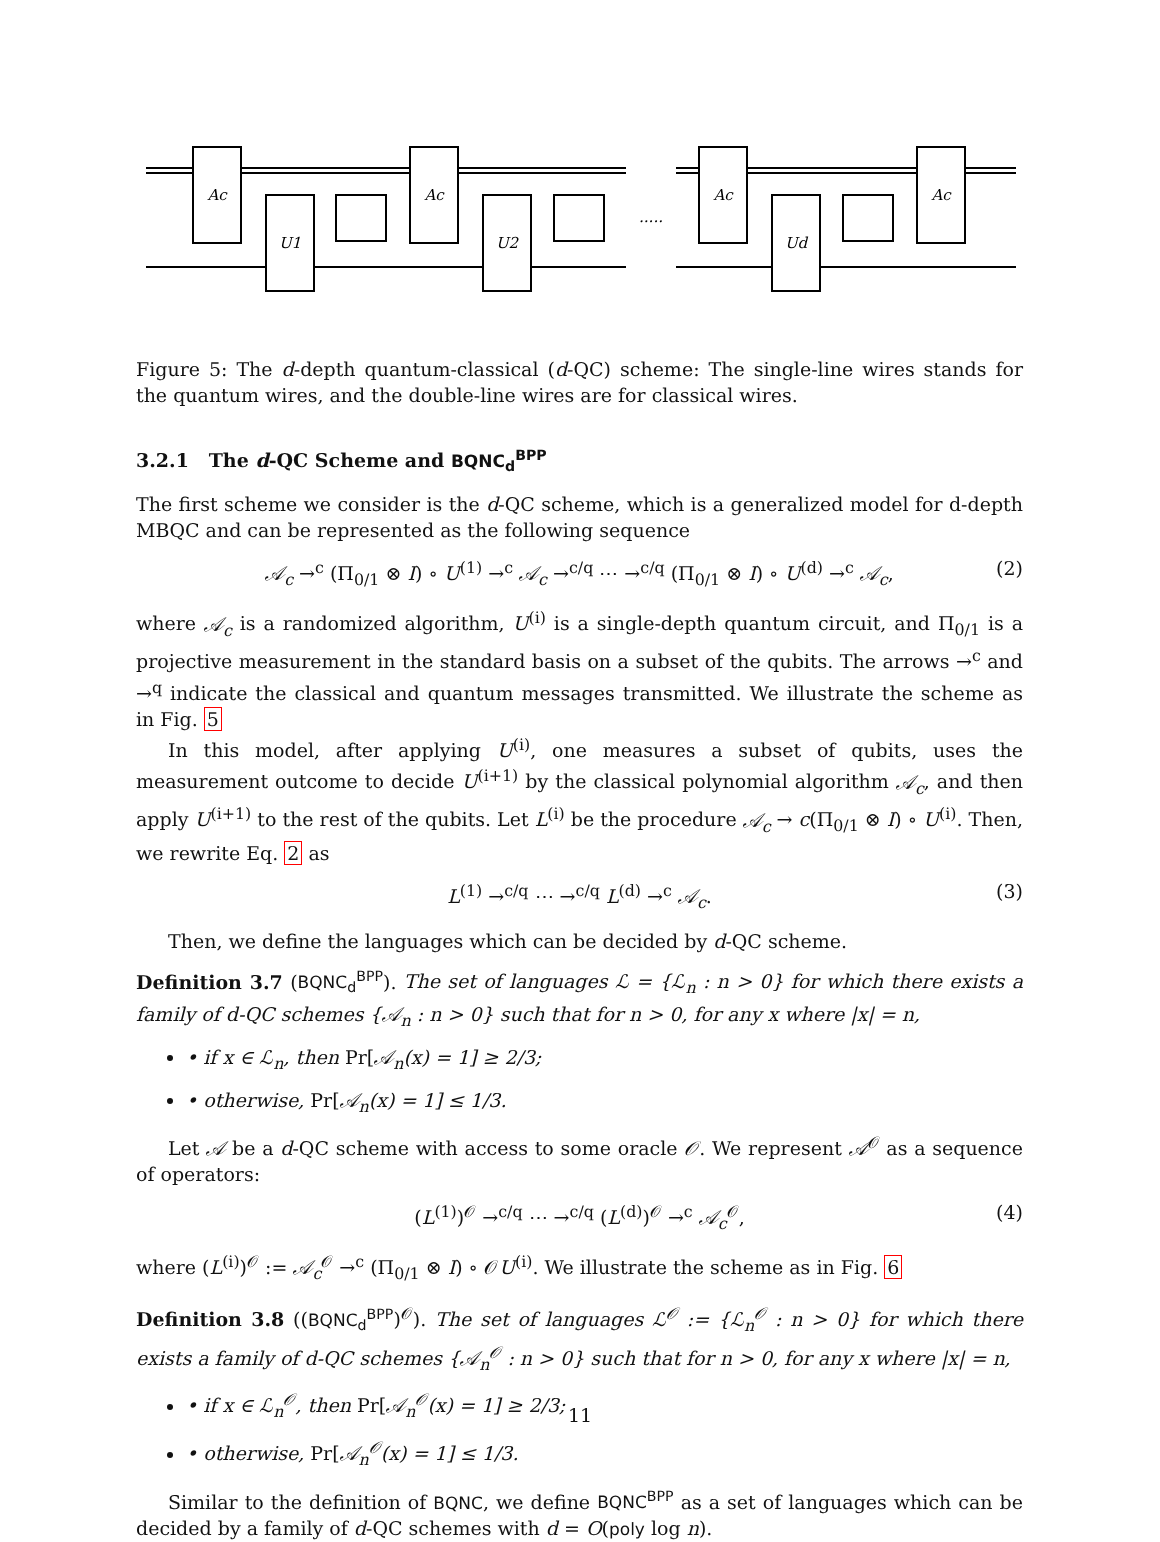Ac
U1
Ac
U2
Ac
Ud
Ac
.....
Figure 5: The d-depth quantum-classical (d-QC) scheme: The single-line wires stands for the quantum wires, and the double-line wires are for classical wires.
3.2.1 The d-QC Scheme and BQNC<sub>d</sub><sup>BPP</sup>
The first scheme we consider is the d-QC scheme, which is a generalized model for d-depth MBQC and can be represented as the following sequence
𝒜<sub>c</sub> →<sup>c</sup> (Π<sub>0/1</sub> ⊗ I) ∘ U<sup>(1)</sup> →<sup>c</sup> 𝒜<sub>c</sub> →<sup>c/q</sup> ⋯ →<sup>c/q</sup> (Π<sub>0/1</sub> ⊗ I) ∘ U<sup>(d)</sup> →<sup>c</sup> 𝒜<sub>c</sub>, (2)
where 𝒜<sub>c</sub> is a randomized algorithm, U<sup>(i)</sup> is a single-depth quantum circuit, and Π<sub>0/1</sub> is a projective measurement in the standard basis on a subset of the qubits. The arrows →<sup>c</sup> and →<sup>q</sup> indicate the classical and quantum messages transmitted. We illustrate the scheme as in Fig. 5
In this model, after applying U<sup>(i)</sup>, one measures a subset of qubits, uses the measurement outcome to decide U<sup>(i+1)</sup> by the classical polynomial algorithm 𝒜<sub>c</sub>, and then apply U<sup>(i+1)</sup> to the rest of the qubits. Let L<sup>(i)</sup> be the procedure 𝒜<sub>c</sub> → c(Π<sub>0/1</sub> ⊗ I) ∘ U<sup>(i)</sup>. Then, we rewrite Eq. 2 as
L<sup>(1)</sup> →<sup>c/q</sup> ⋯ →<sup>c/q</sup> L<sup>(d)</sup> →<sup>c</sup> 𝒜<sub>c</sub>. (3)
Then, we define the languages which can be decided by d-QC scheme.
Definition 3.7 (BQNC<sub>d</sub><sup>BPP</sup>). The set of languages ℒ = {ℒ<sub>n</sub> : n > 0} for which there exists a family of d-QC schemes {𝒜<sub>n</sub> : n > 0} such that for n > 0, for any x where |x| = n,
• if x ∈ ℒ<sub>n</sub>, then Pr[𝒜<sub>n</sub>(x) = 1] ≥ 2/3;
• otherwise, Pr[𝒜<sub>n</sub>(x) = 1] ≤ 1/3.
Let 𝒜 be a d-QC scheme with access to some oracle 𝒪. We represent 𝒜<sup>𝒪</sup> as a sequence of operators:
(L<sup>(1)</sup>)<sup>𝒪</sup> →<sup>c/q</sup> ⋯ →<sup>c/q</sup> (L<sup>(d)</sup>)<sup>𝒪</sup> →<sup>c</sup> 𝒜<sub>c</sub><sup>𝒪</sup>, (4)
where (L<sup>(i)</sup>)<sup>𝒪</sup> := 𝒜<sub>c</sub><sup>𝒪</sup> →<sup>c</sup> (Π<sub>0/1</sub> ⊗ I) ∘ 𝒪U<sup>(i)</sup>. We illustrate the scheme as in Fig. 6
Definition 3.8 ((BQNC<sub>d</sub><sup>BPP</sup>)<sup>𝒪</sup>). The set of languages ℒ<sup>𝒪</sup> := {ℒ<sub>n</sub><sup>𝒪</sup> : n > 0} for which there exists a family of d-QC schemes {𝒜<sub>n</sub><sup>𝒪</sup> : n > 0} such that for n > 0, for any x where |x| = n,
• if x ∈ ℒ<sub>n</sub><sup>𝒪</sup>, then Pr[𝒜<sub>n</sub><sup>𝒪</sup>(x) = 1] ≥ 2/3;
• otherwise, Pr[𝒜<sub>n</sub><sup>𝒪</sup>(x) = 1] ≤ 1/3.
Similar to the definition of BQNC, we define BQNC<sup>BPP</sup> as a set of languages which can be decided by a family of d-QC schemes with d = O(poly log n).
11